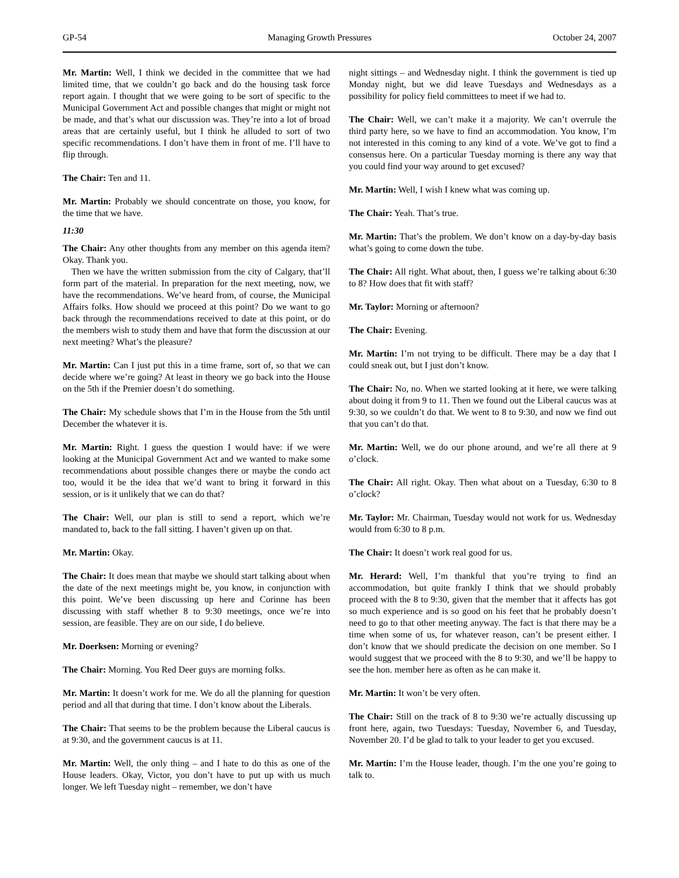GP-54 Managing Growth Pressures October 24, 2007
Mr. Martin: Well, I think we decided in the committee that we had limited time, that we couldn’t go back and do the housing task force report again. I thought that we were going to be sort of specific to the Municipal Government Act and possible changes that might or might not be made, and that’s what our discussion was. They’re into a lot of broad areas that are certainly useful, but I think he alluded to sort of two specific recommendations. I don’t have them in front of me. I’ll have to flip through.
The Chair: Ten and 11.
Mr. Martin: Probably we should concentrate on those, you know, for the time that we have.
11:30
The Chair: Any other thoughts from any member on this agenda item? Okay. Thank you.
Then we have the written submission from the city of Calgary, that’ll form part of the material. In preparation for the next meeting, now, we have the recommendations. We’ve heard from, of course, the Municipal Affairs folks. How should we proceed at this point? Do we want to go back through the recommendations received to date at this point, or do the members wish to study them and have that form the discussion at our next meeting? What’s the pleasure?
Mr. Martin: Can I just put this in a time frame, sort of, so that we can decide where we’re going? At least in theory we go back into the House on the 5th if the Premier doesn’t do something.
The Chair: My schedule shows that I’m in the House from the 5th until December the whatever it is.
Mr. Martin: Right. I guess the question I would have: if we were looking at the Municipal Government Act and we wanted to make some recommendations about possible changes there or maybe the condo act too, would it be the idea that we’d want to bring it forward in this session, or is it unlikely that we can do that?
The Chair: Well, our plan is still to send a report, which we’re mandated to, back to the fall sitting. I haven’t given up on that.
Mr. Martin: Okay.
The Chair: It does mean that maybe we should start talking about when the date of the next meetings might be, you know, in conjunction with this point. We’ve been discussing up here and Corinne has been discussing with staff whether 8 to 9:30 meetings, once we’re into session, are feasible. They are on our side, I do believe.
Mr. Doerksen: Morning or evening?
The Chair: Morning. You Red Deer guys are morning folks.
Mr. Martin: It doesn’t work for me. We do all the planning for question period and all that during that time. I don’t know about the Liberals.
The Chair: That seems to be the problem because the Liberal caucus is at 9:30, and the government caucus is at 11.
Mr. Martin: Well, the only thing – and I hate to do this as one of the House leaders. Okay, Victor, you don’t have to put up with us much longer. We left Tuesday night – remember, we don’t have
night sittings – and Wednesday night. I think the government is tied up Monday night, but we did leave Tuesdays and Wednesdays as a possibility for policy field committees to meet if we had to.
The Chair: Well, we can’t make it a majority. We can’t overrule the third party here, so we have to find an accommodation. You know, I’m not interested in this coming to any kind of a vote. We’ve got to find a consensus here. On a particular Tuesday morning is there any way that you could find your way around to get excused?
Mr. Martin: Well, I wish I knew what was coming up.
The Chair: Yeah. That’s true.
Mr. Martin: That’s the problem. We don’t know on a day-by-day basis what’s going to come down the tube.
The Chair: All right. What about, then, I guess we’re talking about 6:30 to 8? How does that fit with staff?
Mr. Taylor: Morning or afternoon?
The Chair: Evening.
Mr. Martin: I’m not trying to be difficult. There may be a day that I could sneak out, but I just don’t know.
The Chair: No, no. When we started looking at it here, we were talking about doing it from 9 to 11. Then we found out the Liberal caucus was at 9:30, so we couldn’t do that. We went to 8 to 9:30, and now we find out that you can’t do that.
Mr. Martin: Well, we do our phone around, and we’re all there at 9 o’clock.
The Chair: All right. Okay. Then what about on a Tuesday, 6:30 to 8 o’clock?
Mr. Taylor: Mr. Chairman, Tuesday would not work for us. Wednesday would from 6:30 to 8 p.m.
The Chair: It doesn’t work real good for us.
Mr. Herard: Well, I’m thankful that you’re trying to find an accommodation, but quite frankly I think that we should probably proceed with the 8 to 9:30, given that the member that it affects has got so much experience and is so good on his feet that he probably doesn’t need to go to that other meeting anyway. The fact is that there may be a time when some of us, for whatever reason, can’t be present either. I don’t know that we should predicate the decision on one member. So I would suggest that we proceed with the 8 to 9:30, and we’ll be happy to see the hon. member here as often as he can make it.
Mr. Martin: It won’t be very often.
The Chair: Still on the track of 8 to 9:30 we’re actually discussing up front here, again, two Tuesdays: Tuesday, November 6, and Tuesday, November 20. I’d be glad to talk to your leader to get you excused.
Mr. Martin: I’m the House leader, though. I’m the one you’re going to talk to.